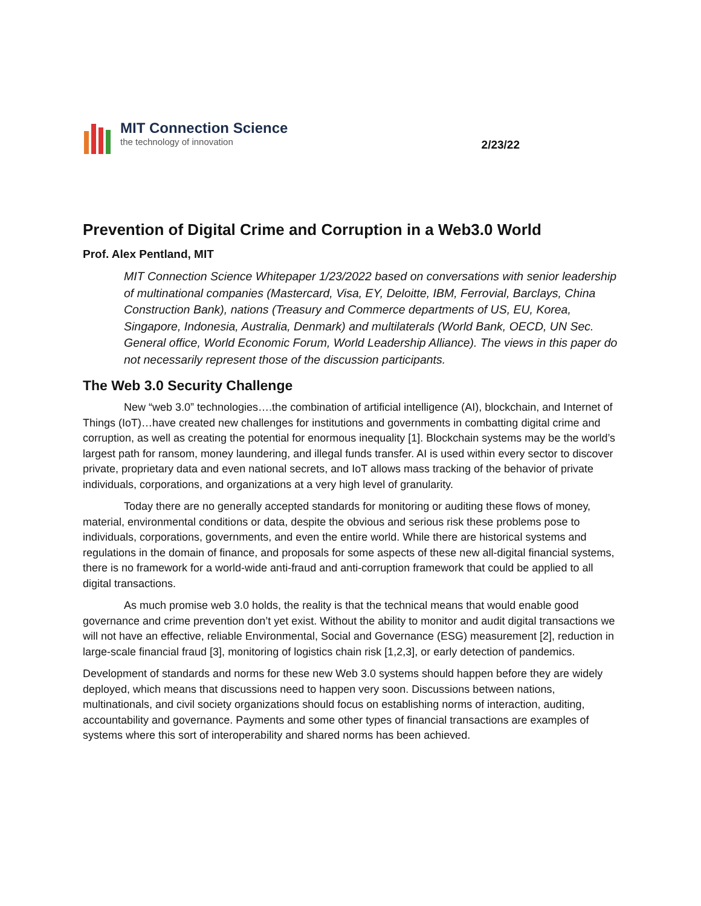MIT Connection Science
the technology of innovation
2/23/22
Prevention of Digital Crime and Corruption in a Web3.0 World
Prof. Alex Pentland, MIT
MIT Connection Science Whitepaper 1/23/2022 based on conversations with senior leadership of multinational companies (Mastercard, Visa, EY, Deloitte, IBM, Ferrovial, Barclays, China Construction Bank), nations (Treasury and Commerce departments of US, EU, Korea, Singapore, Indonesia, Australia, Denmark) and multilaterals (World Bank, OECD, UN Sec. General office, World Economic Forum, World Leadership Alliance). The views in this paper do not necessarily represent those of the discussion participants.
The Web 3.0 Security Challenge
New “web 3.0” technologies….the combination of artificial intelligence (AI), blockchain, and Internet of Things (IoT)…have created new challenges for institutions and governments in combatting digital crime and corruption, as well as creating the potential for enormous inequality [1]. Blockchain systems may be the world’s largest path for ransom, money laundering, and illegal funds transfer. AI is used within every sector to discover private, proprietary data and even national secrets, and IoT allows mass tracking of the behavior of private individuals, corporations, and organizations at a very high level of granularity.
Today there are no generally accepted standards for monitoring or auditing these flows of money, material, environmental conditions or data, despite the obvious and serious risk these problems pose to individuals, corporations, governments, and even the entire world. While there are historical systems and regulations in the domain of finance, and proposals for some aspects of these new all-digital financial systems, there is no framework for a world-wide anti-fraud and anti-corruption framework that could be applied to all digital transactions.
As much promise web 3.0 holds, the reality is that the technical means that would enable good governance and crime prevention don’t yet exist. Without the ability to monitor and audit digital transactions we will not have an effective, reliable Environmental, Social and Governance (ESG) measurement [2], reduction in large-scale financial fraud [3], monitoring of logistics chain risk [1,2,3], or early detection of pandemics.
Development of standards and norms for these new Web 3.0 systems should happen before they are widely deployed, which means that discussions need to happen very soon. Discussions between nations, multinationals, and civil society organizations should focus on establishing norms of interaction, auditing, accountability and governance. Payments and some other types of financial transactions are examples of systems where this sort of interoperability and shared norms has been achieved.